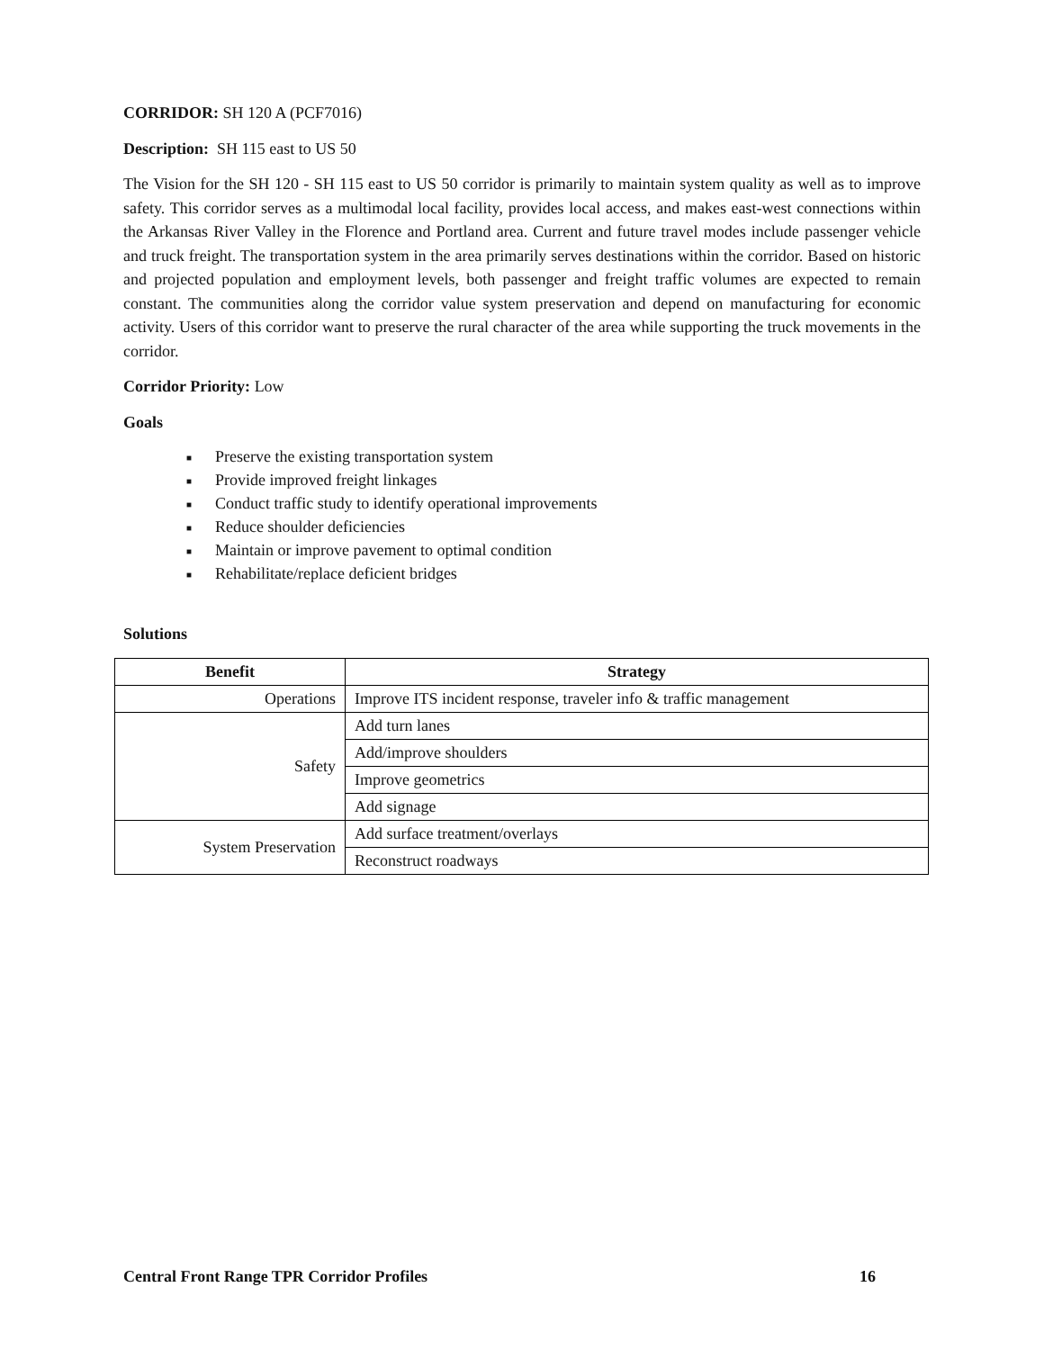CORRIDOR: SH 120 A (PCF7016)
Description: SH 115 east to US 50
The Vision for the SH 120 - SH 115 east to US 50 corridor is primarily to maintain system quality as well as to improve safety. This corridor serves as a multimodal local facility, provides local access, and makes east-west connections within the Arkansas River Valley in the Florence and Portland area. Current and future travel modes include passenger vehicle and truck freight. The transportation system in the area primarily serves destinations within the corridor. Based on historic and projected population and employment levels, both passenger and freight traffic volumes are expected to remain constant. The communities along the corridor value system preservation and depend on manufacturing for economic activity. Users of this corridor want to preserve the rural character of the area while supporting the truck movements in the corridor.
Corridor Priority: Low
Goals
■ Preserve the existing transportation system
■ Provide improved freight linkages
■ Conduct traffic study to identify operational improvements
■ Reduce shoulder deficiencies
■ Maintain or improve pavement to optimal condition
■ Rehabilitate/replace deficient bridges
Solutions
| Benefit | Strategy |
| --- | --- |
| Operations | Improve ITS incident response, traveler info & traffic management |
| Safety | Add turn lanes |
| | Add/improve shoulders |
| | Improve geometrics |
| | Add signage |
| System Preservation | Add surface treatment/overlays |
| | Reconstruct roadways |
Central Front Range TPR Corridor Profiles 16